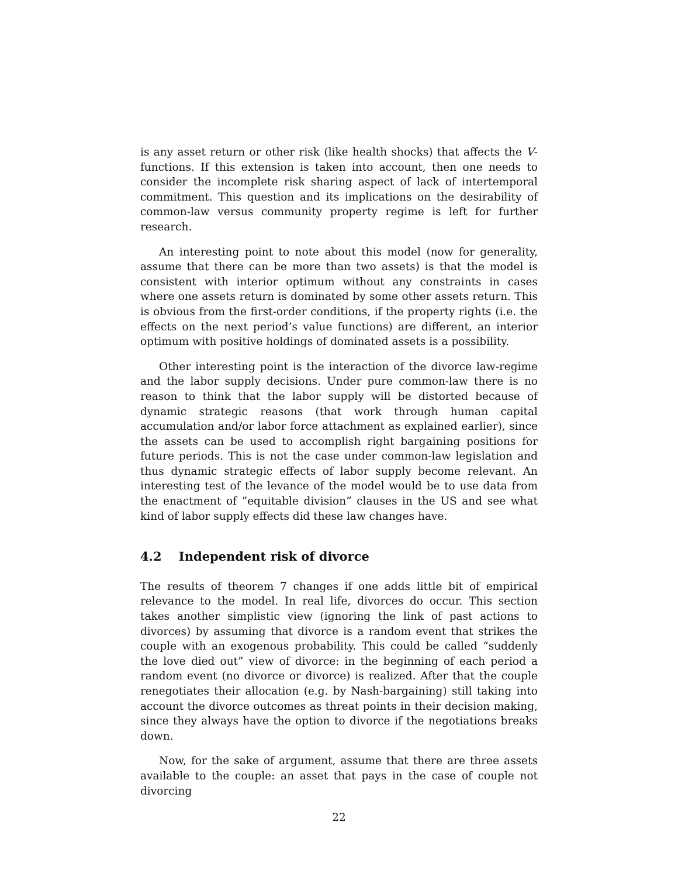is any asset return or other risk (like health shocks) that affects the V-functions. If this extension is taken into account, then one needs to consider the incomplete risk sharing aspect of lack of intertemporal commitment. This question and its implications on the desirability of common-law versus community property regime is left for further research.
An interesting point to note about this model (now for generality, assume that there can be more than two assets) is that the model is consistent with interior optimum without any constraints in cases where one assets return is dominated by some other assets return. This is obvious from the first-order conditions, if the property rights (i.e. the effects on the next period’s value functions) are different, an interior optimum with positive holdings of dominated assets is a possibility.
Other interesting point is the interaction of the divorce law-regime and the labor supply decisions. Under pure common-law there is no reason to think that the labor supply will be distorted because of dynamic strategic reasons (that work through human capital accumulation and/or labor force attachment as explained earlier), since the assets can be used to accomplish right bargaining positions for future periods. This is not the case under common-law legislation and thus dynamic strategic effects of labor supply become relevant. An interesting test of the levance of the model would be to use data from the enactment of ”equitable division” clauses in the US and see what kind of labor supply effects did these law changes have.
4.2 Independent risk of divorce
The results of theorem 7 changes if one adds little bit of empirical relevance to the model. In real life, divorces do occur. This section takes another simplistic view (ignoring the link of past actions to divorces) by assuming that divorce is a random event that strikes the couple with an exogenous probability. This could be called “suddenly the love died out” view of divorce: in the beginning of each period a random event (no divorce or divorce) is realized. After that the couple renegotiates their allocation (e.g. by Nash-bargaining) still taking into account the divorce outcomes as threat points in their decision making, since they always have the option to divorce if the negotiations breaks down.
Now, for the sake of argument, assume that there are three assets available to the couple: an asset that pays in the case of couple not divorcing
22